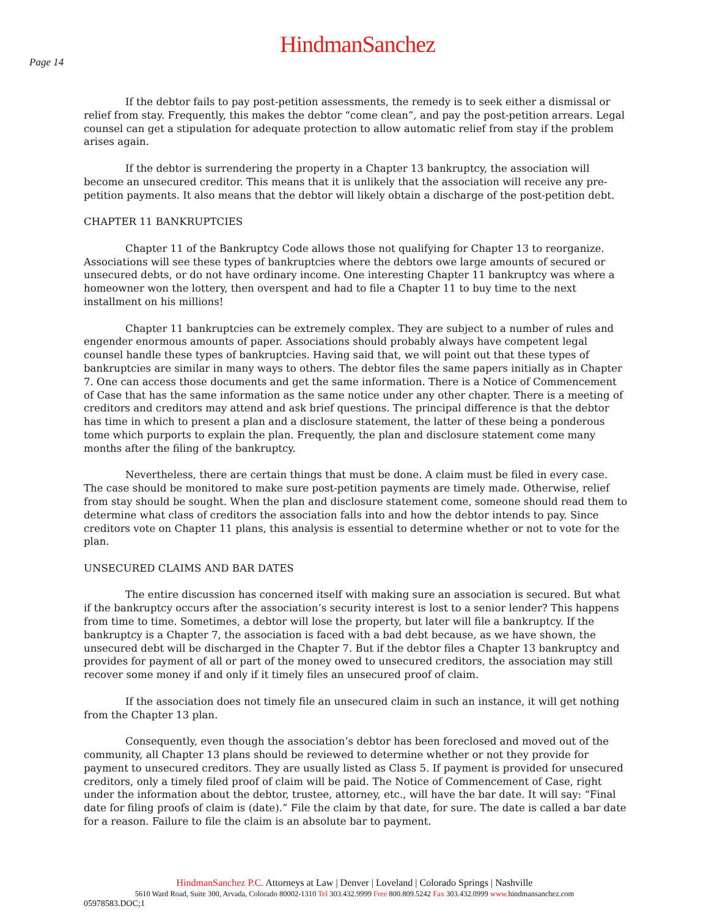HindmanSanchez
Page 14
If the debtor fails to pay post-petition assessments, the remedy is to seek either a dismissal or relief from stay. Frequently, this makes the debtor “come clean”, and pay the post-petition arrears. Legal counsel can get a stipulation for adequate protection to allow automatic relief from stay if the problem arises again.
If the debtor is surrendering the property in a Chapter 13 bankruptcy, the association will become an unsecured creditor. This means that it is unlikely that the association will receive any pre-petition payments. It also means that the debtor will likely obtain a discharge of the post-petition debt.
CHAPTER 11 BANKRUPTCIES
Chapter 11 of the Bankruptcy Code allows those not qualifying for Chapter 13 to reorganize. Associations will see these types of bankruptcies where the debtors owe large amounts of secured or unsecured debts, or do not have ordinary income. One interesting Chapter 11 bankruptcy was where a homeowner won the lottery, then overspent and had to file a Chapter 11 to buy time to the next installment on his millions!
Chapter 11 bankruptcies can be extremely complex. They are subject to a number of rules and engender enormous amounts of paper. Associations should probably always have competent legal counsel handle these types of bankruptcies. Having said that, we will point out that these types of bankruptcies are similar in many ways to others. The debtor files the same papers initially as in Chapter 7. One can access those documents and get the same information. There is a Notice of Commencement of Case that has the same information as the same notice under any other chapter. There is a meeting of creditors and creditors may attend and ask brief questions. The principal difference is that the debtor has time in which to present a plan and a disclosure statement, the latter of these being a ponderous tome which purports to explain the plan. Frequently, the plan and disclosure statement come many months after the filing of the bankruptcy.
Nevertheless, there are certain things that must be done. A claim must be filed in every case. The case should be monitored to make sure post-petition payments are timely made. Otherwise, relief from stay should be sought. When the plan and disclosure statement come, someone should read them to determine what class of creditors the association falls into and how the debtor intends to pay. Since creditors vote on Chapter 11 plans, this analysis is essential to determine whether or not to vote for the plan.
UNSECURED CLAIMS AND BAR DATES
The entire discussion has concerned itself with making sure an association is secured. But what if the bankruptcy occurs after the association’s security interest is lost to a senior lender? This happens from time to time. Sometimes, a debtor will lose the property, but later will file a bankruptcy. If the bankruptcy is a Chapter 7, the association is faced with a bad debt because, as we have shown, the unsecured debt will be discharged in the Chapter 7. But if the debtor files a Chapter 13 bankruptcy and provides for payment of all or part of the money owed to unsecured creditors, the association may still recover some money if and only if it timely files an unsecured proof of claim.
If the association does not timely file an unsecured claim in such an instance, it will get nothing from the Chapter 13 plan.
Consequently, even though the association’s debtor has been foreclosed and moved out of the community, all Chapter 13 plans should be reviewed to determine whether or not they provide for payment to unsecured creditors. They are usually listed as Class 5. If payment is provided for unsecured creditors, only a timely filed proof of claim will be paid. The Notice of Commencement of Case, right under the information about the debtor, trustee, attorney, etc., will have the bar date. It will say: “Final date for filing proofs of claim is (date).” File the claim by that date, for sure. The date is called a bar date for a reason. Failure to file the claim is an absolute bar to payment.
HindmanSanchez P.C. Attorneys at Law | Denver | Loveland | Colorado Springs | Nashville
5610 Ward Road, Suite 300, Arvada, Colorado 80002-1310 Tel 303.432.9999 Free 800.809.5242 Fax 303.432.0999 www. hindmansanchez.com
05978583.DOC;1